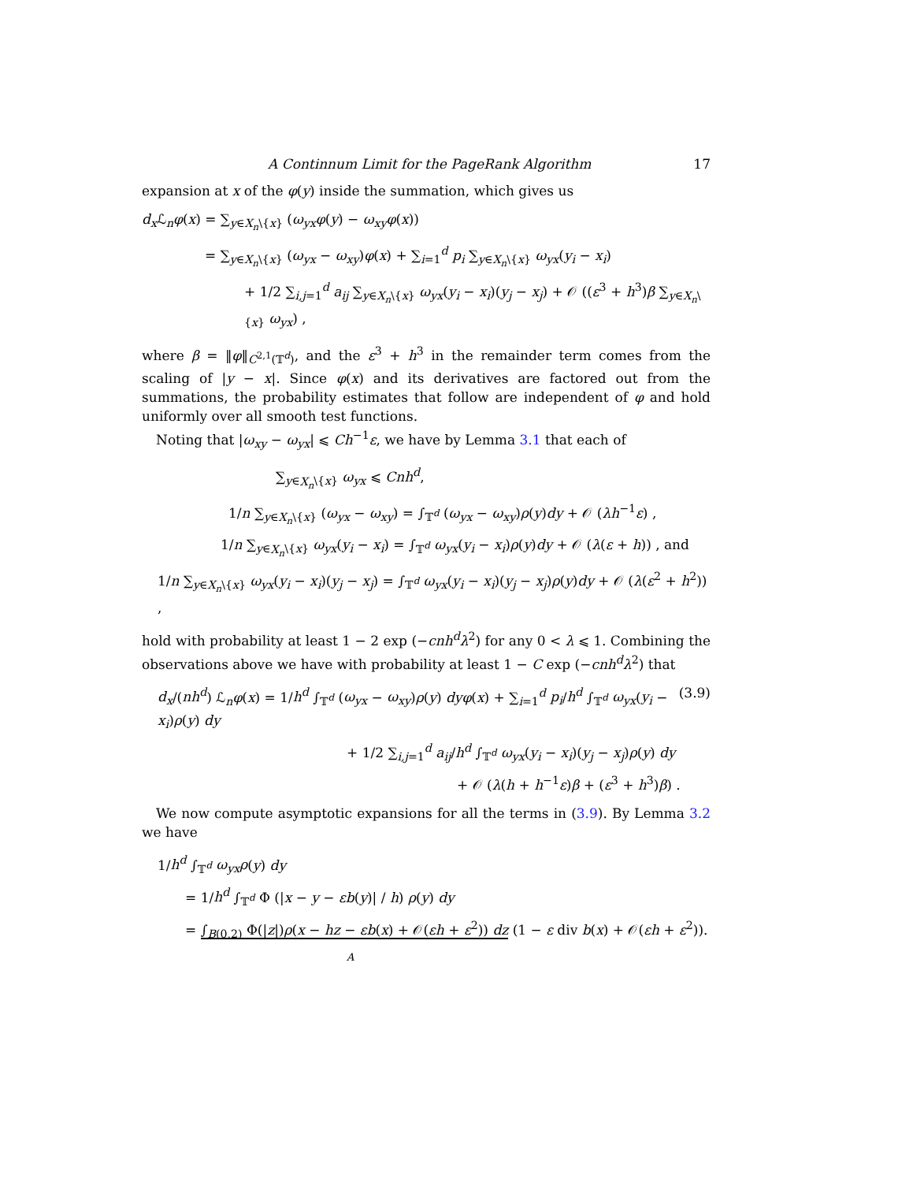A Continnum Limit for the PageRank Algorithm 17
expansion at x of the φ(y) inside the summation, which gives us
d<sub>x</sub> ℒ<sub>n</sub>φ(x) = ∑<sub>y∈X<sub>n</sub>\{x}</sub> (ω<sub>yx</sub>φ(y) − ω<sub>xy</sub>φ(x))
= ∑<sub>y∈X<sub>n</sub>\{x}</sub> (ω<sub>yx</sub> − ω<sub>xy</sub>)φ(x) + ∑<sub>i=1</sub><sup>d</sup> p<sub>i</sub> ∑<sub>y∈X<sub>n</sub>\{x}</sub> ω<sub>yx</sub>(y<sub>i</sub> − x<sub>i</sub>)
+ 1/2 ∑<sub>i,j=1</sub><sup>d</sup> a<sub>ij</sub> ∑<sub>y∈X<sub>n</sub>\{x}</sub> ω<sub>yx</sub>(y<sub>i</sub> − x<sub>i</sub>)(y<sub>j</sub> − x<sub>j</sub>) + 𝒪 ((ε<sup>3</sup> + h<sup>3</sup>)β ∑<sub>y∈X<sub>n</sub>\{x}</sub> ω<sub>yx</sub>) ,
where β = ‖φ‖<sub>C<sup>2,1</sup>(𝕋<sup>d</sup>)</sub>, and the ε<sup>3</sup> + h<sup>3</sup> in the remainder term comes from the scaling of |y − x|. Since φ(x) and its derivatives are factored out from the summations, the probability estimates that follow are independent of φ and hold uniformly over all smooth test functions.
Noting that |ω<sub>xy</sub> − ω<sub>yx</sub>| ⩽ Ch<sup>−1</sup>ε, we have by Lemma 3.1 that each of
∑<sub>y∈X<sub>n</sub>\{x}</sub> ω<sub>yx</sub> ⩽ Cnh<sup>d</sup>,
1/n ∑<sub>y∈X<sub>n</sub>\{x}</sub> (ω<sub>yx</sub> − ω<sub>xy</sub>) = ∫<sub>𝕋<sup>d</sup></sub> (ω<sub>yx</sub> − ω<sub>xy</sub>)ρ(y)dy + 𝒪 (λh<sup>−1</sup>ε) ,
1/n ∑<sub>y∈X<sub>n</sub>\{x}</sub> ω<sub>yx</sub>(y<sub>i</sub> − x<sub>i</sub>) = ∫<sub>𝕋<sup>d</sup></sub> ω<sub>yx</sub>(y<sub>i</sub> − x<sub>i</sub>)ρ(y)dy + 𝒪 (λ(ε + h)) , and
1/n ∑<sub>y∈X<sub>n</sub>\{x}</sub> ω<sub>yx</sub>(y<sub>i</sub> − x<sub>i</sub>)(y<sub>j</sub> − x<sub>j</sub>) = ∫<sub>𝕋<sup>d</sup></sub> ω<sub>yx</sub>(y<sub>i</sub> − x<sub>i</sub>)(y<sub>j</sub> − x<sub>j</sub>)ρ(y)dy + 𝒪 (λ(ε<sup>2</sup> + h<sup>2</sup>)) ,
hold with probability at least 1 − 2 exp (−cnh<sup>d</sup>λ<sup>2</sup>) for any 0 < λ ⩽ 1. Combining the observations above we have with probability at least 1 − C exp (−cnh<sup>d</sup>λ<sup>2</sup>) that
(3.9) d<sub>x</sub>/(nh<sup>d</sup>) ℒ<sub>n</sub>φ(x) = 1/h<sup>d</sup> ∫<sub>𝕋<sup>d</sup></sub> (ω<sub>yx</sub> − ω<sub>xy</sub>)ρ(y) dyφ(x) + ∑<sub>i=1</sub><sup>d</sup> p<sub>i</sub>/h<sup>d</sup> ∫<sub>𝕋<sup>d</sup></sub> ω<sub>yx</sub>(y<sub>i</sub> − x<sub>i</sub>)ρ(y) dy
+ 1/2 ∑<sub>i,j=1</sub><sup>d</sup> a<sub>ij</sub>/h<sup>d</sup> ∫<sub>𝕋<sup>d</sup></sub> ω<sub>yx</sub>(y<sub>i</sub> − x<sub>i</sub>)(y<sub>j</sub> − x<sub>j</sub>)ρ(y) dy
+ 𝒪 (λ(h + h<sup>−1</sup>ε)β + (ε<sup>3</sup> + h<sup>3</sup>)β) .
We now compute asymptotic expansions for all the terms in (3.9). By Lemma 3.2 we have
1/h<sup>d</sup> ∫<sub>𝕋<sup>d</sup></sub> ω<sub>yx</sub>ρ(y) dy
= 1/h<sup>d</sup> ∫<sub>𝕋<sup>d</sup></sub> Φ (|x − y − εb(y)| / h) ρ(y) dy
= ∫<sub>B(0,2)</sub> Φ(|z|)ρ(x − hz − εb(x) + 𝒪(εh + ε<sup>2</sup>)) dz (1 − ε div b(x) + 𝒪(εh + ε<sup>2</sup>)).
A